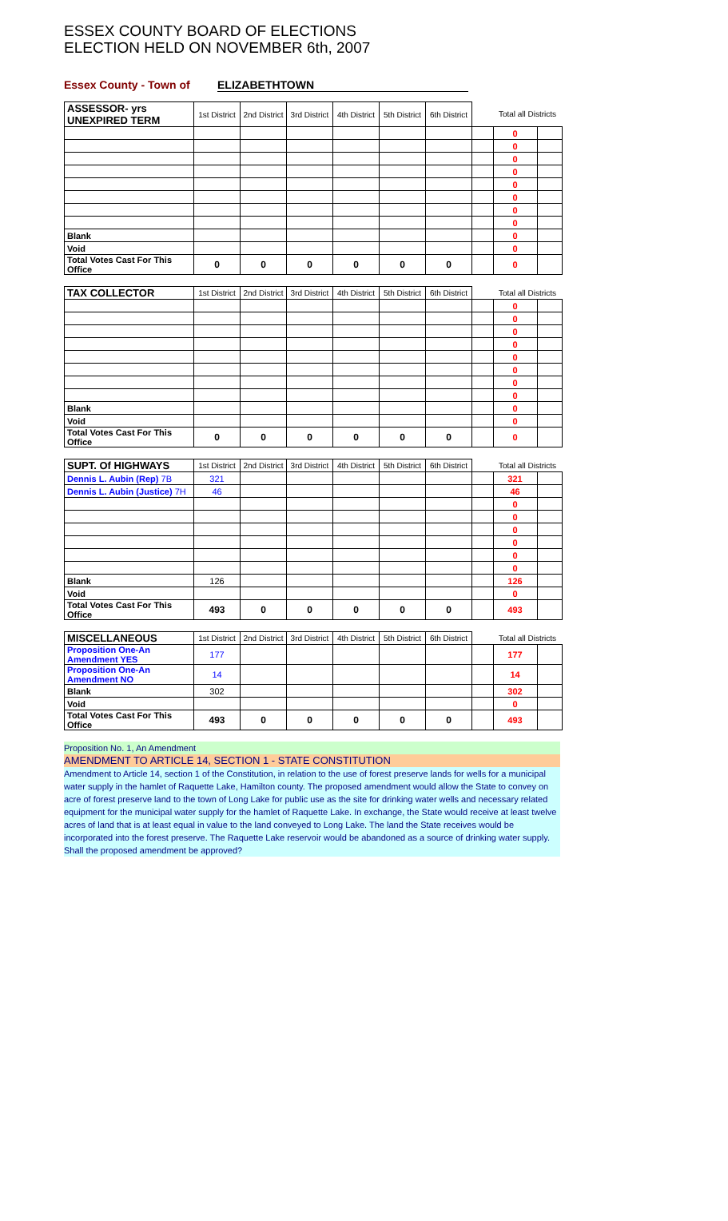ESSEX COUNTY BOARD OF ELECTIONS
ELECTION HELD ON NOVEMBER 6th, 2007
Essex County - Town of ELIZABETHTOWN
| ASSESSOR- yrs UNEXPIRED TERM | 1st District | 2nd District | 3rd District | 4th District | 5th District | 6th District | | Total all Districts | |
| --- | --- | --- | --- | --- | --- | --- | --- | --- | --- |
| | | | | | | | | 0 | |
| | | | | | | | | 0 | |
| | | | | | | | | 0 | |
| | | | | | | | | 0 | |
| | | | | | | | | 0 | |
| | | | | | | | | 0 | |
| | | | | | | | | 0 | |
| | | | | | | | | 0 | |
| Blank | | | | | | | | 0 | |
| Void | | | | | | | | 0 | |
| Total Votes Cast For This Office | 0 | 0 | 0 | 0 | 0 | 0 | | 0 | |
| TAX COLLECTOR | 1st District | 2nd District | 3rd District | 4th District | 5th District | 6th District | | Total all Districts | |
| --- | --- | --- | --- | --- | --- | --- | --- | --- | --- |
| | | | | | | | | 0 | |
| | | | | | | | | 0 | |
| | | | | | | | | 0 | |
| | | | | | | | | 0 | |
| | | | | | | | | 0 | |
| | | | | | | | | 0 | |
| | | | | | | | | 0 | |
| | | | | | | | | 0 | |
| Blank | | | | | | | | 0 | |
| Void | | | | | | | | 0 | |
| Total Votes Cast For This Office | 0 | 0 | 0 | 0 | 0 | 0 | | 0 | |
| SUPT. Of HIGHWAYS | 1st District | 2nd District | 3rd District | 4th District | 5th District | 6th District | | Total all Districts | |
| --- | --- | --- | --- | --- | --- | --- | --- | --- | --- |
| Dennis L. Aubin (Rep) 7B | 321 | | | | | | | 321 | |
| Dennis L. Aubin (Justice) 7H | 46 | | | | | | | 46 | |
| | | | | | | | | 0 | |
| | | | | | | | | 0 | |
| | | | | | | | | 0 | |
| | | | | | | | | 0 | |
| | | | | | | | | 0 | |
| | | | | | | | | 0 | |
| Blank | 126 | | | | | | | 126 | |
| Void | | | | | | | | 0 | |
| Total Votes Cast For This Office | 493 | 0 | 0 | 0 | 0 | 0 | | 493 | |
| MISCELLANEOUS | 1st District | 2nd District | 3rd District | 4th District | 5th District | 6th District | | Total all Districts | |
| --- | --- | --- | --- | --- | --- | --- | --- | --- | --- |
| Proposition One-An Amendment YES | 177 | | | | | | | 177 | |
| Proposition One-An Amendment NO | 14 | | | | | | | 14 | |
| Blank | 302 | | | | | | | 302 | |
| Void | | | | | | | | 0 | |
| Total Votes Cast For This Office | 493 | 0 | 0 | 0 | 0 | 0 | | 493 | |
Proposition No. 1, An Amendment
AMENDMENT TO ARTICLE 14, SECTION 1 - STATE CONSTITUTION
Amendment to Article 14, section 1 of the Constitution, in relation to the use of forest preserve lands for wells for a municipal water supply in the hamlet of Raquette Lake, Hamilton county. The proposed amendment would allow the State to convey on acre of forest preserve land to the town of Long Lake for public use as the site for drinking water wells and necessary related equipment for the municipal water supply for the hamlet of Raquette Lake. In exchange, the State would receive at least twelve acres of land that is at least equal in value to the land conveyed to Long Lake. The land the State receives would be incorporated into the forest preserve. The Raquette Lake reservoir would be abandoned as a source of drinking water supply. Shall the proposed amendment be approved?